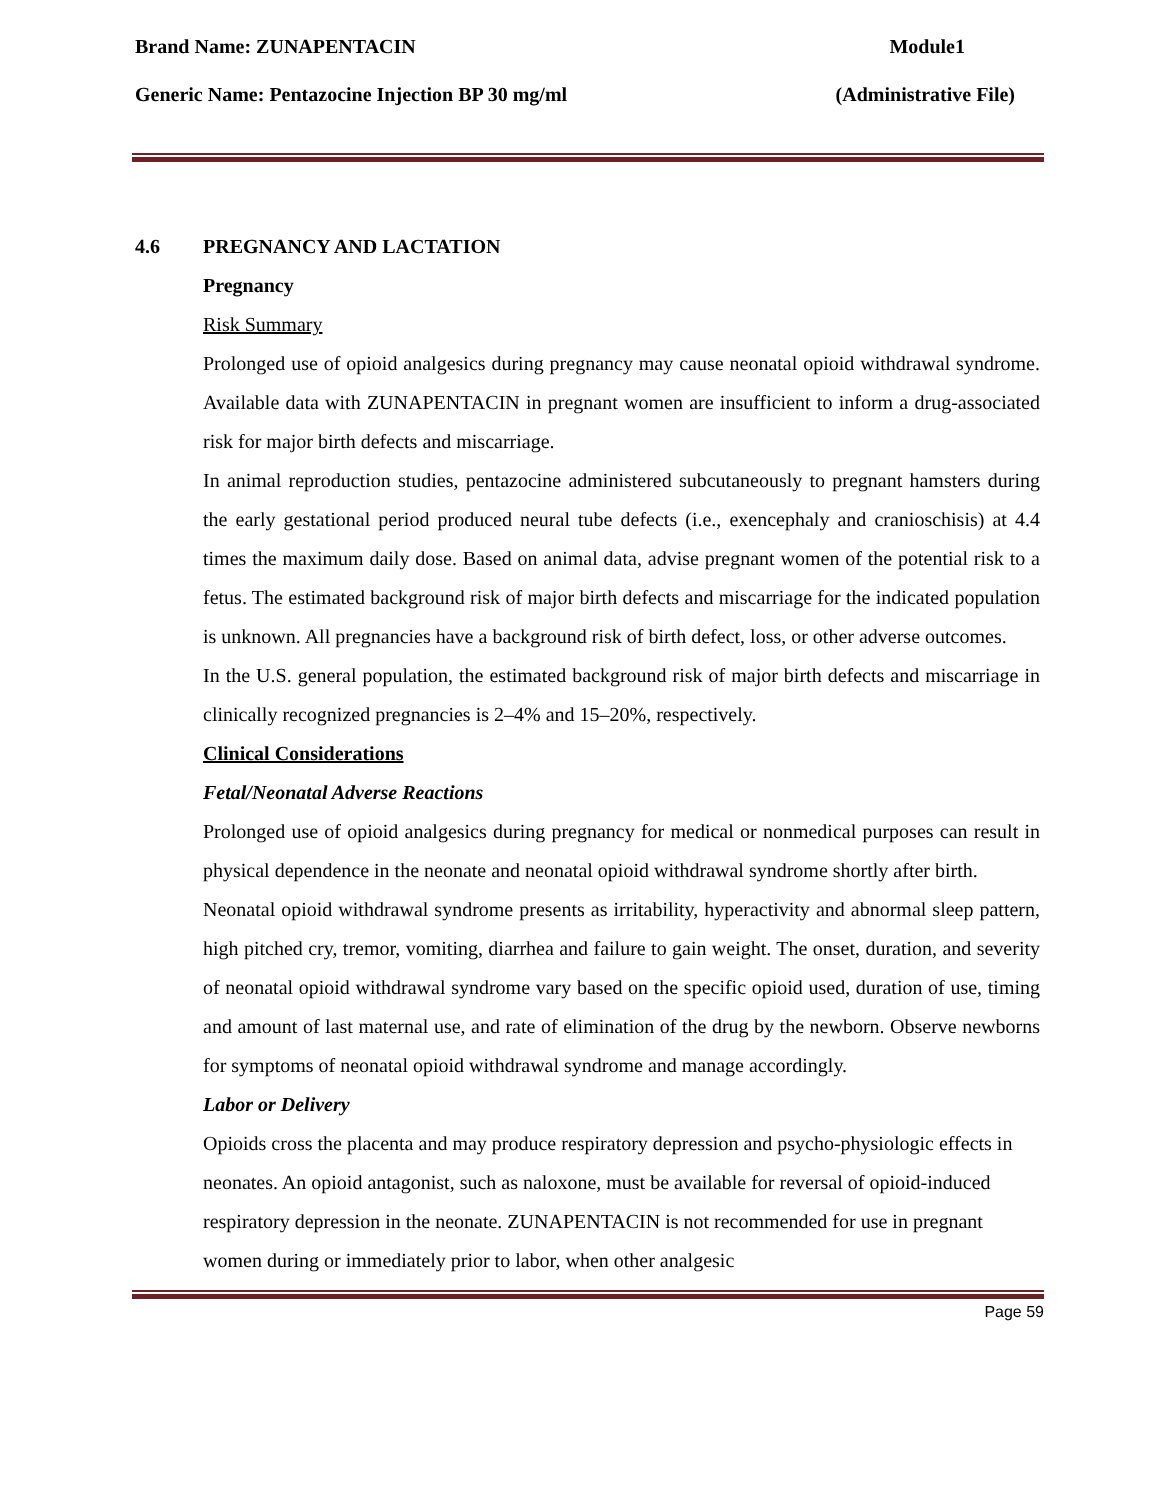Brand Name: ZUNAPENTACIN Module1
Generic Name: Pentazocine Injection BP 30 mg/ml (Administrative File)
4.6 PREGNANCY AND LACTATION
Pregnancy
Risk Summary
Prolonged use of opioid analgesics during pregnancy may cause neonatal opioid withdrawal syndrome. Available data with ZUNAPENTACIN in pregnant women are insufficient to inform a drug-associated risk for major birth defects and miscarriage.
In animal reproduction studies, pentazocine administered subcutaneously to pregnant hamsters during the early gestational period produced neural tube defects (i.e., exencephaly and cranioschisis) at 4.4 times the maximum daily dose. Based on animal data, advise pregnant women of the potential risk to a fetus. The estimated background risk of major birth defects and miscarriage for the indicated population is unknown. All pregnancies have a background risk of birth defect, loss, or other adverse outcomes.
In the U.S. general population, the estimated background risk of major birth defects and miscarriage in clinically recognized pregnancies is 2–4% and 15–20%, respectively.
Clinical Considerations
Fetal/Neonatal Adverse Reactions
Prolonged use of opioid analgesics during pregnancy for medical or nonmedical purposes can result in physical dependence in the neonate and neonatal opioid withdrawal syndrome shortly after birth.
Neonatal opioid withdrawal syndrome presents as irritability, hyperactivity and abnormal sleep pattern, high pitched cry, tremor, vomiting, diarrhea and failure to gain weight. The onset, duration, and severity of neonatal opioid withdrawal syndrome vary based on the specific opioid used, duration of use, timing and amount of last maternal use, and rate of elimination of the drug by the newborn. Observe newborns for symptoms of neonatal opioid withdrawal syndrome and manage accordingly.
Labor or Delivery
Opioids cross the placenta and may produce respiratory depression and psycho-physiologic effects in neonates. An opioid antagonist, such as naloxone, must be available for reversal of opioid-induced respiratory depression in the neonate. ZUNAPENTACIN is not recommended for use in pregnant women during or immediately prior to labor, when other analgesic
Page 59